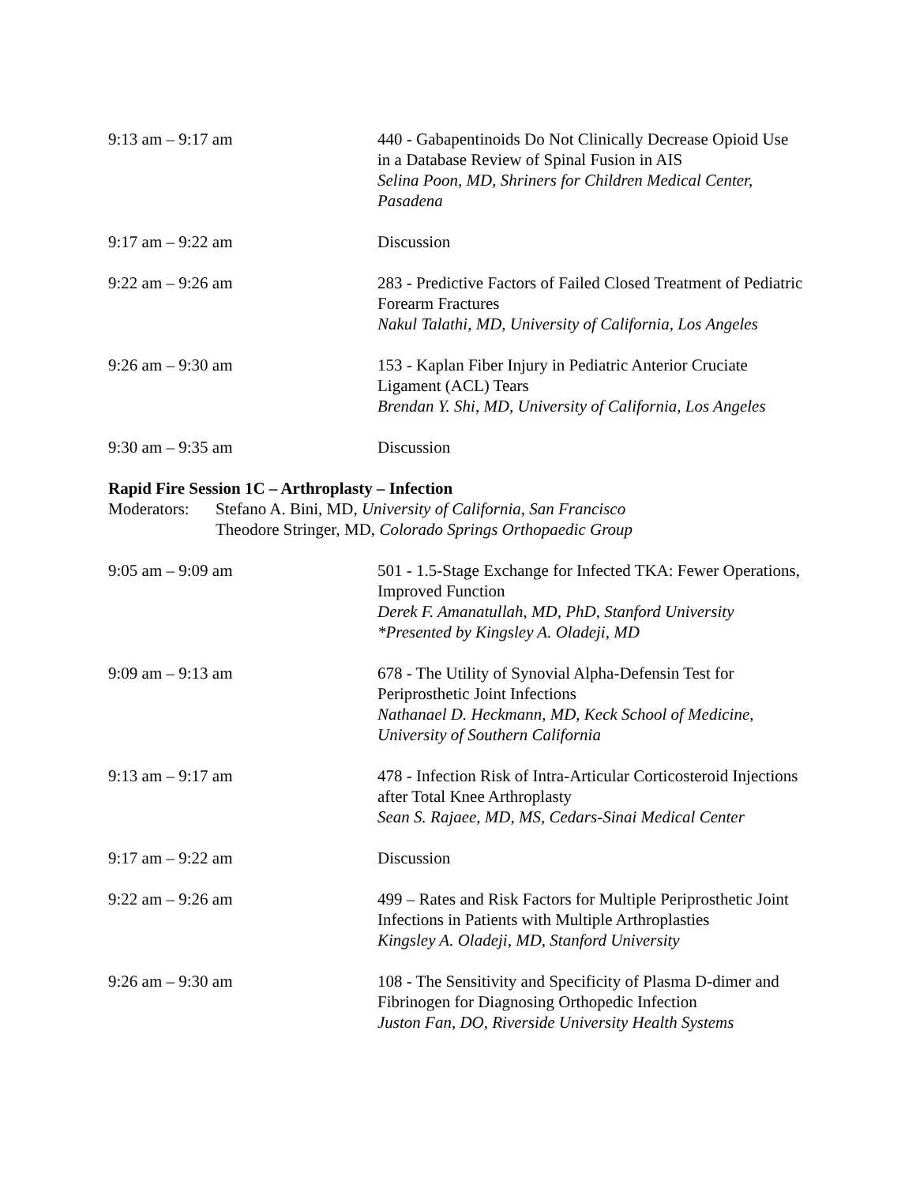9:13 am – 9:17 am 440 - Gabapentinoids Do Not Clinically Decrease Opioid Use in a Database Review of Spinal Fusion in AIS
Selina Poon, MD, Shriners for Children Medical Center, Pasadena
9:17 am – 9:22 am Discussion
9:22 am – 9:26 am 283 - Predictive Factors of Failed Closed Treatment of Pediatric Forearm Fractures
Nakul Talathi, MD, University of California, Los Angeles
9:26 am – 9:30 am 153 - Kaplan Fiber Injury in Pediatric Anterior Cruciate Ligament (ACL) Tears
Brendan Y. Shi, MD, University of California, Los Angeles
9:30 am – 9:35 am Discussion
Rapid Fire Session 1C – Arthroplasty – Infection
Moderators:
Stefano A. Bini, MD, University of California, San Francisco
Theodore Stringer, MD, Colorado Springs Orthopaedic Group
9:05 am – 9:09 am 501 - 1.5-Stage Exchange for Infected TKA: Fewer Operations, Improved Function
Derek F. Amanatullah, MD, PhD, Stanford University
*Presented by Kingsley A. Oladeji, MD
9:09 am – 9:13 am 678 - The Utility of Synovial Alpha-Defensin Test for Periprosthetic Joint Infections
Nathanael D. Heckmann, MD, Keck School of Medicine, University of Southern California
9:13 am – 9:17 am 478 - Infection Risk of Intra-Articular Corticosteroid Injections after Total Knee Arthroplasty
Sean S. Rajaee, MD, MS, Cedars-Sinai Medical Center
9:17 am – 9:22 am Discussion
9:22 am – 9:26 am 499 – Rates and Risk Factors for Multiple Periprosthetic Joint Infections in Patients with Multiple Arthroplasties
Kingsley A. Oladeji, MD, Stanford University
9:26 am – 9:30 am 108 - The Sensitivity and Specificity of Plasma D-dimer and Fibrinogen for Diagnosing Orthopedic Infection
Juston Fan, DO, Riverside University Health Systems